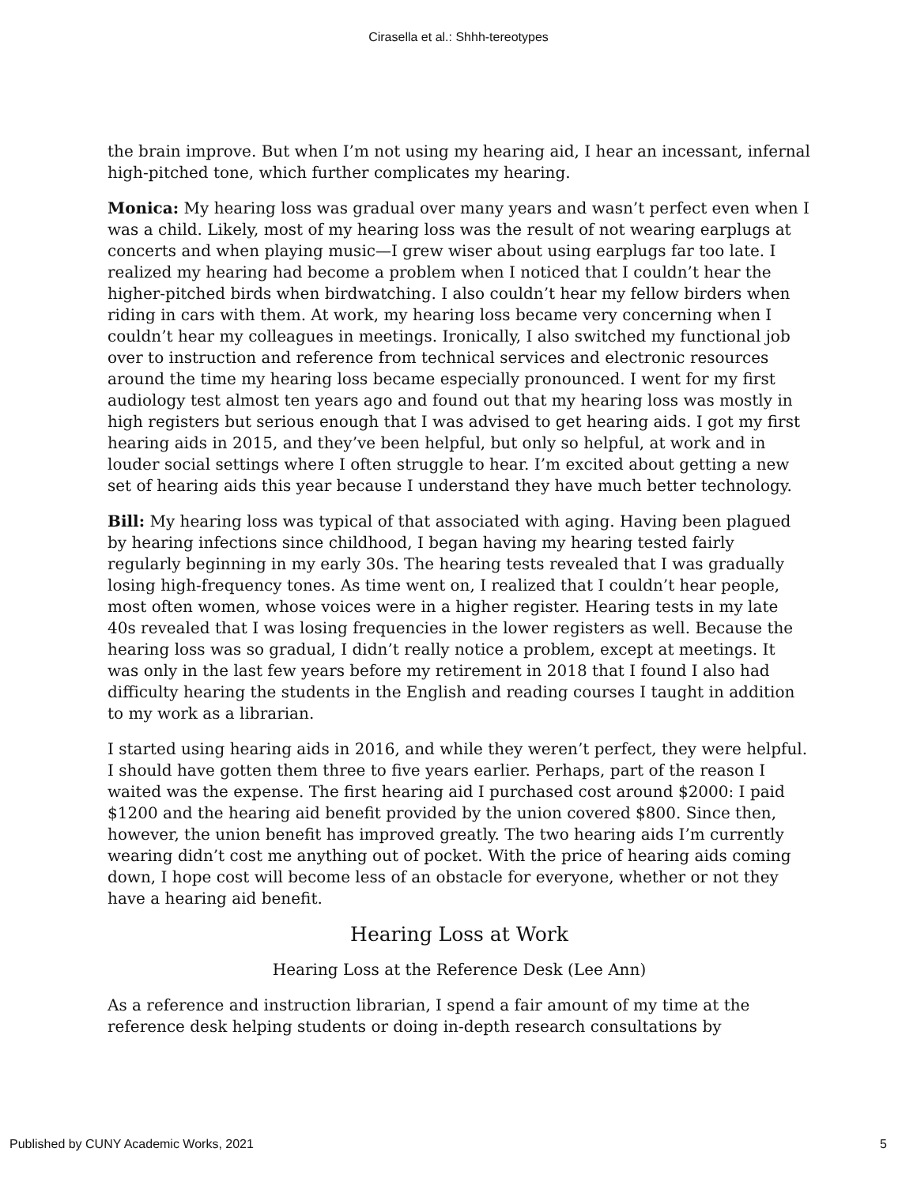Cirasella et al.: Shhh-tereotypes
the brain improve. But when I’m not using my hearing aid, I hear an incessant, infernal high-pitched tone, which further complicates my hearing.
Monica: My hearing loss was gradual over many years and wasn’t perfect even when I was a child. Likely, most of my hearing loss was the result of not wearing earplugs at concerts and when playing music—I grew wiser about using earplugs far too late. I realized my hearing had become a problem when I noticed that I couldn’t hear the higher-pitched birds when birdwatching. I also couldn’t hear my fellow birders when riding in cars with them. At work, my hearing loss became very concerning when I couldn’t hear my colleagues in meetings. Ironically, I also switched my functional job over to instruction and reference from technical services and electronic resources around the time my hearing loss became especially pronounced. I went for my first audiology test almost ten years ago and found out that my hearing loss was mostly in high registers but serious enough that I was advised to get hearing aids. I got my first hearing aids in 2015, and they’ve been helpful, but only so helpful, at work and in louder social settings where I often struggle to hear. I’m excited about getting a new set of hearing aids this year because I understand they have much better technology.
Bill: My hearing loss was typical of that associated with aging. Having been plagued by hearing infections since childhood, I began having my hearing tested fairly regularly beginning in my early 30s. The hearing tests revealed that I was gradually losing high-frequency tones. As time went on, I realized that I couldn’t hear people, most often women, whose voices were in a higher register. Hearing tests in my late 40s revealed that I was losing frequencies in the lower registers as well. Because the hearing loss was so gradual, I didn’t really notice a problem, except at meetings. It was only in the last few years before my retirement in 2018 that I found I also had difficulty hearing the students in the English and reading courses I taught in addition to my work as a librarian.
I started using hearing aids in 2016, and while they weren’t perfect, they were helpful. I should have gotten them three to five years earlier. Perhaps, part of the reason I waited was the expense. The first hearing aid I purchased cost around $2000: I paid $1200 and the hearing aid benefit provided by the union covered $800. Since then, however, the union benefit has improved greatly. The two hearing aids I’m currently wearing didn’t cost me anything out of pocket. With the price of hearing aids coming down, I hope cost will become less of an obstacle for everyone, whether or not they have a hearing aid benefit.
Hearing Loss at Work
Hearing Loss at the Reference Desk (Lee Ann)
As a reference and instruction librarian, I spend a fair amount of my time at the reference desk helping students or doing in-depth research consultations by
Published by CUNY Academic Works, 2021 5